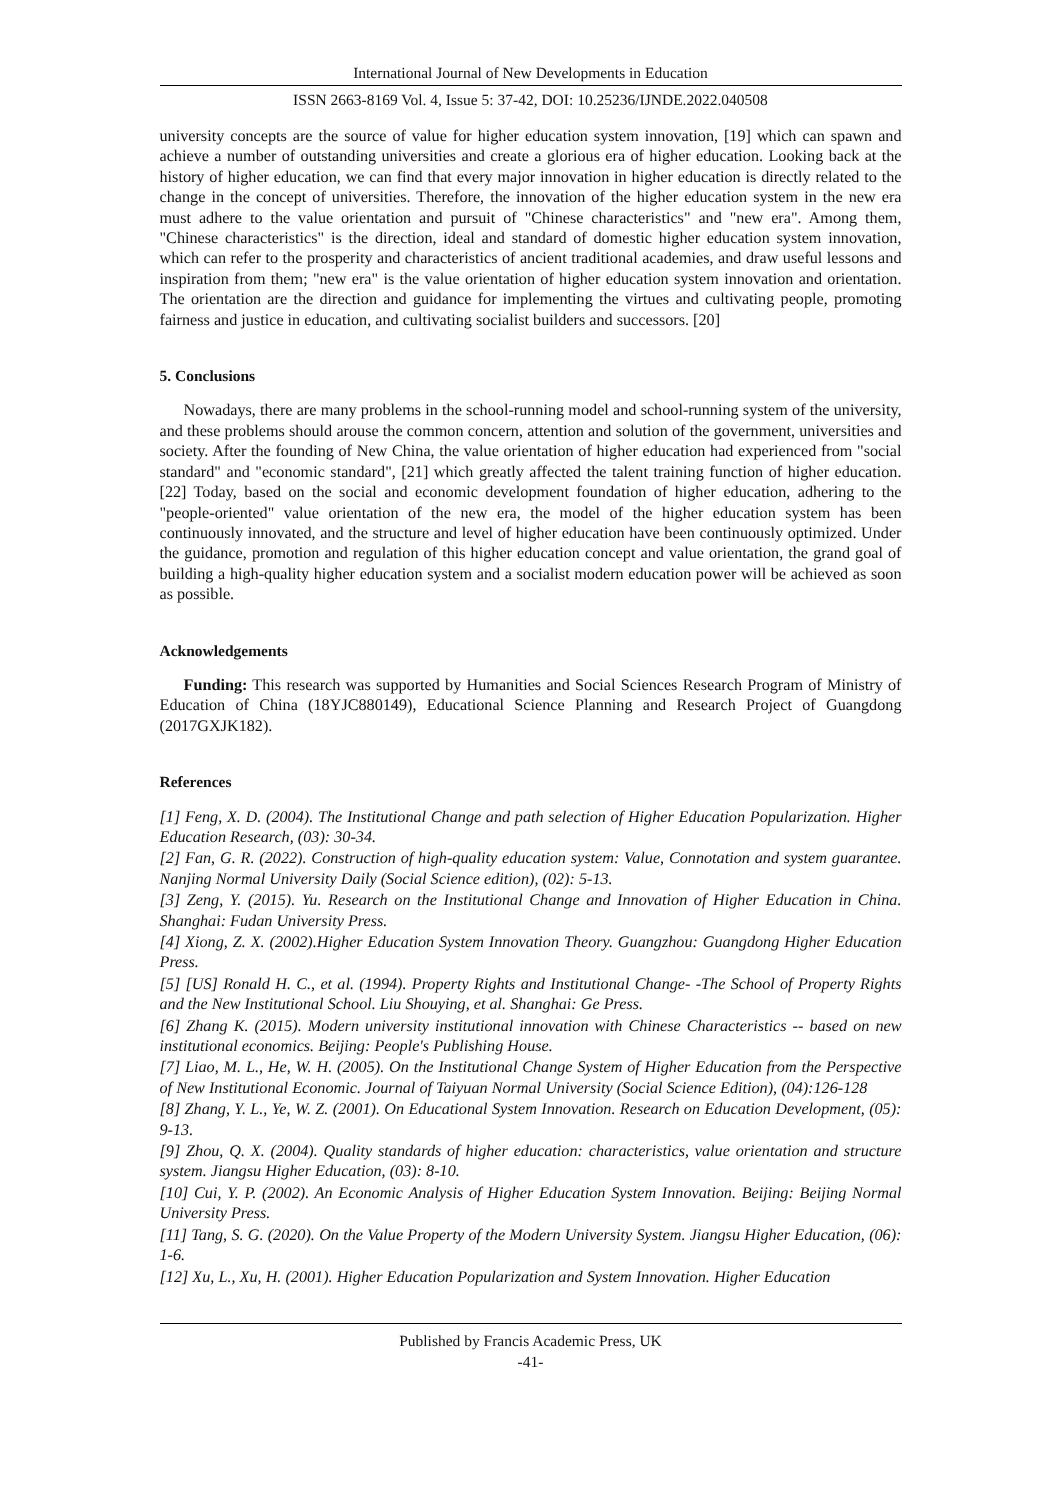International Journal of New Developments in Education
ISSN 2663-8169 Vol. 4, Issue 5: 37-42, DOI: 10.25236/IJNDE.2022.040508
university concepts are the source of value for higher education system innovation, [19] which can spawn and achieve a number of outstanding universities and create a glorious era of higher education. Looking back at the history of higher education, we can find that every major innovation in higher education is directly related to the change in the concept of universities. Therefore, the innovation of the higher education system in the new era must adhere to the value orientation and pursuit of "Chinese characteristics" and "new era". Among them, "Chinese characteristics" is the direction, ideal and standard of domestic higher education system innovation, which can refer to the prosperity and characteristics of ancient traditional academies, and draw useful lessons and inspiration from them; "new era" is the value orientation of higher education system innovation and orientation. The orientation are the direction and guidance for implementing the virtues and cultivating people, promoting fairness and justice in education, and cultivating socialist builders and successors. [20]
5. Conclusions
Nowadays, there are many problems in the school-running model and school-running system of the university, and these problems should arouse the common concern, attention and solution of the government, universities and society. After the founding of New China, the value orientation of higher education had experienced from "social standard" and "economic standard", [21] which greatly affected the talent training function of higher education. [22] Today, based on the social and economic development foundation of higher education, adhering to the "people-oriented" value orientation of the new era, the model of the higher education system has been continuously innovated, and the structure and level of higher education have been continuously optimized. Under the guidance, promotion and regulation of this higher education concept and value orientation, the grand goal of building a high-quality higher education system and a socialist modern education power will be achieved as soon as possible.
Acknowledgements
Funding: This research was supported by Humanities and Social Sciences Research Program of Ministry of Education of China (18YJC880149), Educational Science Planning and Research Project of Guangdong (2017GXJK182).
References
[1] Feng, X. D. (2004). The Institutional Change and path selection of Higher Education Popularization. Higher Education Research, (03): 30-34.
[2] Fan, G. R. (2022). Construction of high-quality education system: Value, Connotation and system guarantee. Nanjing Normal University Daily (Social Science edition), (02): 5-13.
[3] Zeng, Y. (2015). Yu. Research on the Institutional Change and Innovation of Higher Education in China. Shanghai: Fudan University Press.
[4] Xiong, Z. X. (2002).Higher Education System Innovation Theory. Guangzhou: Guangdong Higher Education Press.
[5] [US] Ronald H. C., et al. (1994). Property Rights and Institutional Change- -The School of Property Rights and the New Institutional School. Liu Shouying, et al. Shanghai: Ge Press.
[6] Zhang K. (2015). Modern university institutional innovation with Chinese Characteristics -- based on new institutional economics. Beijing: People's Publishing House.
[7] Liao, M. L., He, W. H. (2005). On the Institutional Change System of Higher Education from the Perspective of New Institutional Economic. Journal of Taiyuan Normal University (Social Science Edition), (04):126-128
[8] Zhang, Y. L., Ye, W. Z. (2001). On Educational System Innovation. Research on Education Development, (05): 9-13.
[9] Zhou, Q. X. (2004). Quality standards of higher education: characteristics, value orientation and structure system. Jiangsu Higher Education, (03): 8-10.
[10] Cui, Y. P. (2002). An Economic Analysis of Higher Education System Innovation. Beijing: Beijing Normal University Press.
[11] Tang, S. G. (2020). On the Value Property of the Modern University System. Jiangsu Higher Education, (06): 1-6.
[12] Xu, L., Xu, H. (2001). Higher Education Popularization and System Innovation. Higher Education
Published by Francis Academic Press, UK
-41-